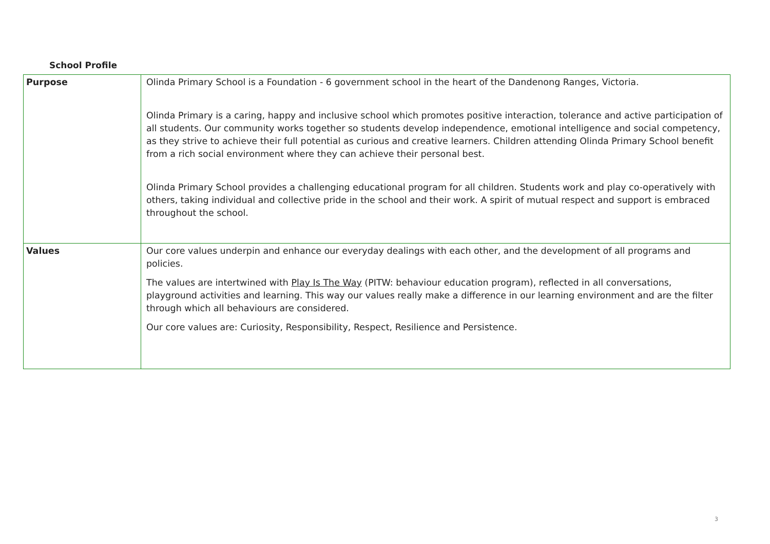School Profile
| Purpose | Olinda Primary School is a Foundation - 6 government school in the heart of the Dandenong Ranges, Victoria. Olinda Primary is a caring, happy and inclusive school which promotes positive interaction, tolerance and active participation of all students. Our community works together so students develop independence, emotional intelligence and social competency, as they strive to achieve their full potential as curious and creative learners. Children attending Olinda Primary School benefit from a rich social environment where they can achieve their personal best. Olinda Primary School provides a challenging educational program for all children. Students work and play co-operatively with others, taking individual and collective pride in the school and their work. A spirit of mutual respect and support is embraced throughout the school. |
| Values | Our core values underpin and enhance our everyday dealings with each other, and the development of all programs and policies. The values are intertwined with Play Is The Way (PITW: behaviour education program), reflected in all conversations, playground activities and learning. This way our values really make a difference in our learning environment and are the filter through which all behaviours are considered. Our core values are: Curiosity, Responsibility, Respect, Resilience and Persistence. |
3